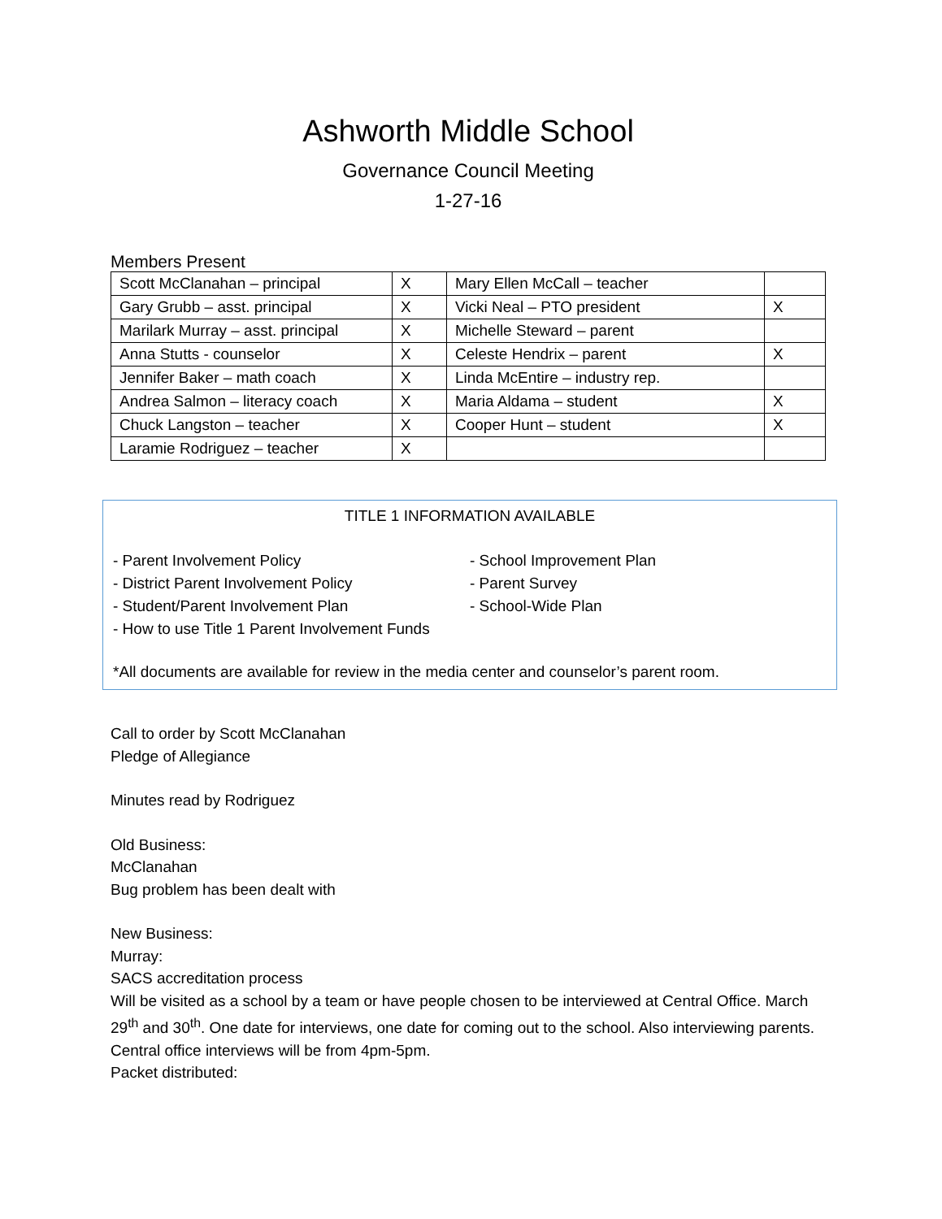Ashworth Middle School
Governance Council Meeting
1-27-16
Members Present
| Scott McClanahan – principal | X | Mary Ellen McCall – teacher | |
| Gary Grubb – asst. principal | X | Vicki Neal – PTO president | X |
| Marilark Murray – asst. principal | X | Michelle Steward – parent | |
| Anna Stutts - counselor | X | Celeste Hendrix – parent | X |
| Jennifer Baker – math coach | X | Linda McEntire – industry rep. | |
| Andrea Salmon – literacy coach | X | Maria Aldama – student | X |
| Chuck Langston – teacher | X | Cooper Hunt – student | X |
| Laramie Rodriguez – teacher | X | | |
TITLE 1 INFORMATION AVAILABLE
- Parent Involvement Policy
- District Parent Involvement Policy
- Student/Parent Involvement Plan
- How to use Title 1 Parent Involvement Funds
- School Improvement Plan
- Parent Survey
- School-Wide Plan
*All documents are available for review in the media center and counselor’s parent room.
Call to order by Scott McClanahan
Pledge of Allegiance
Minutes read by Rodriguez
Old Business:
McClanahan
Bug problem has been dealt with
New Business:
Murray:
SACS accreditation process
Will be visited as a school by a team or have people chosen to be interviewed at Central Office. March 29<sup>th</sup> and 30<sup>th</sup>. One date for interviews, one date for coming out to the school. Also interviewing parents.
Central office interviews will be from 4pm-5pm.
Packet distributed: